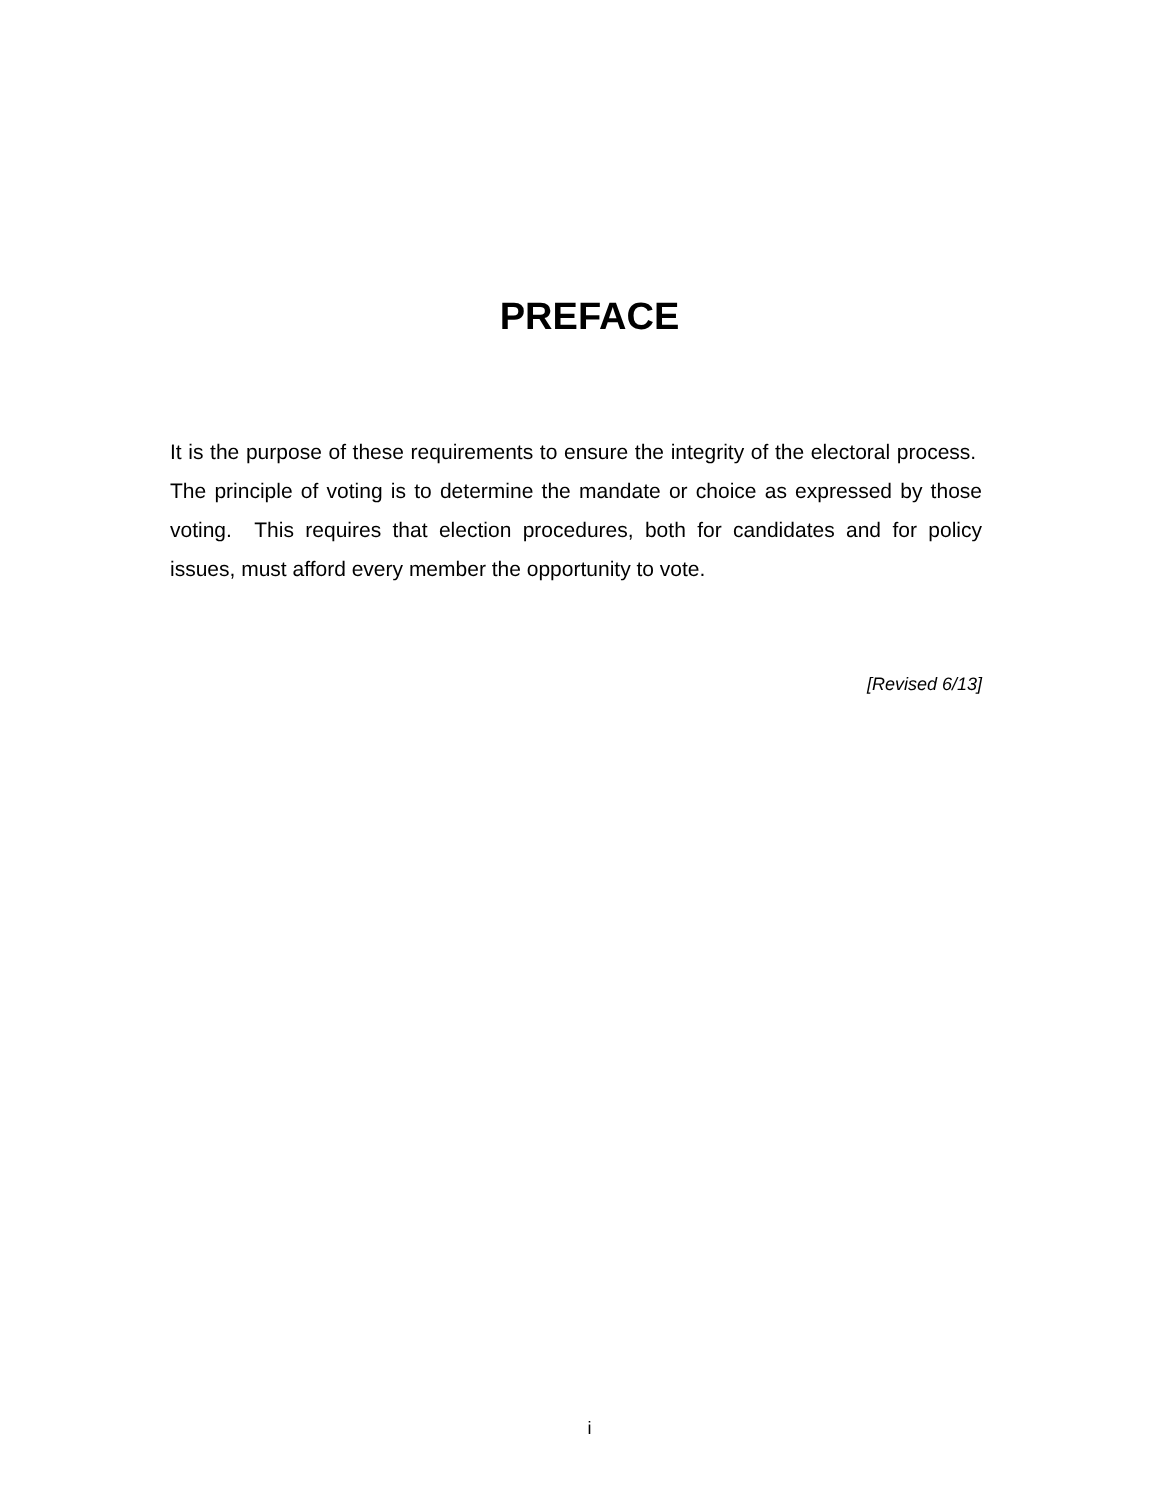PREFACE
It is the purpose of these requirements to ensure the integrity of the electoral process. The principle of voting is to determine the mandate or choice as expressed by those voting. This requires that election procedures, both for candidates and for policy issues, must afford every member the opportunity to vote.
[Revised 6/13]
i